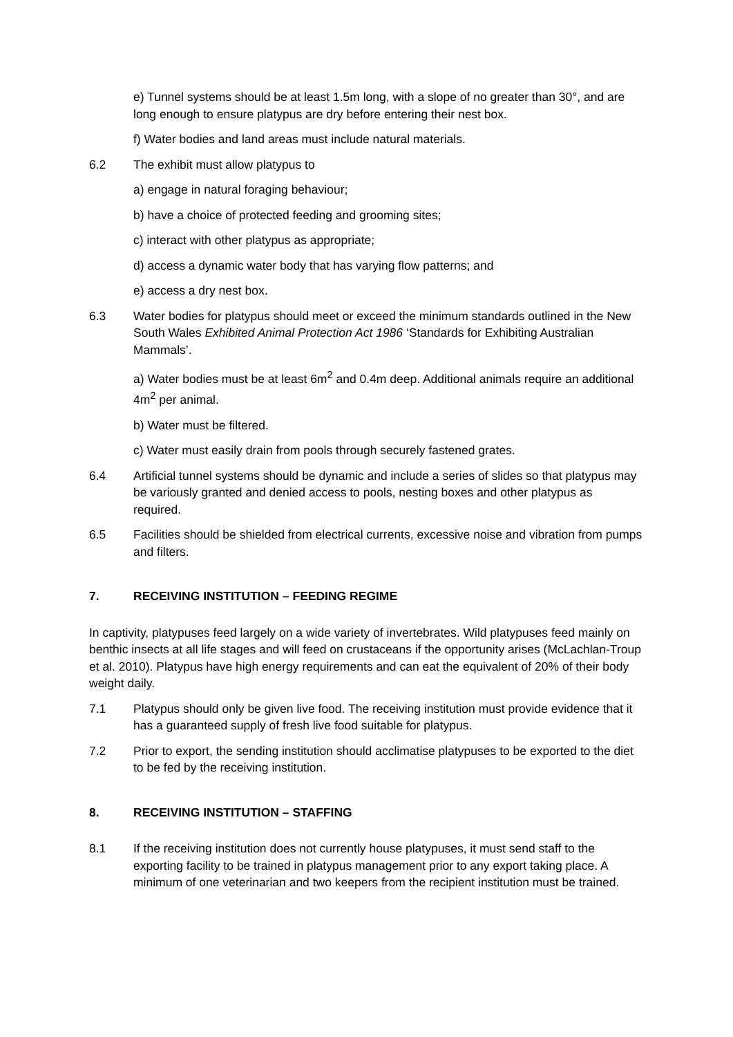e) Tunnel systems should be at least 1.5m long, with a slope of no greater than 30°, and are long enough to ensure platypus are dry before entering their nest box.
f) Water bodies and land areas must include natural materials.
6.2 The exhibit must allow platypus to
a) engage in natural foraging behaviour;
b) have a choice of protected feeding and grooming sites;
c) interact with other platypus as appropriate;
d) access a dynamic water body that has varying flow patterns; and
e) access a dry nest box.
6.3 Water bodies for platypus should meet or exceed the minimum standards outlined in the New South Wales Exhibited Animal Protection Act 1986 ‘Standards for Exhibiting Australian Mammals’.
a) Water bodies must be at least 6m<sup>2</sup> and 0.4m deep. Additional animals require an additional 4m<sup>2</sup> per animal.
b) Water must be filtered.
c) Water must easily drain from pools through securely fastened grates.
6.4 Artificial tunnel systems should be dynamic and include a series of slides so that platypus may be variously granted and denied access to pools, nesting boxes and other platypus as required.
6.5 Facilities should be shielded from electrical currents, excessive noise and vibration from pumps and filters.
7. RECEIVING INSTITUTION – FEEDING REGIME
In captivity, platypuses feed largely on a wide variety of invertebrates. Wild platypuses feed mainly on benthic insects at all life stages and will feed on crustaceans if the opportunity arises (McLachlan-Troup et al. 2010). Platypus have high energy requirements and can eat the equivalent of 20% of their body weight daily.
7.1 Platypus should only be given live food. The receiving institution must provide evidence that it has a guaranteed supply of fresh live food suitable for platypus.
7.2 Prior to export, the sending institution should acclimatise platypuses to be exported to the diet to be fed by the receiving institution.
8. RECEIVING INSTITUTION – STAFFING
8.1 If the receiving institution does not currently house platypuses, it must send staff to the exporting facility to be trained in platypus management prior to any export taking place. A minimum of one veterinarian and two keepers from the recipient institution must be trained.